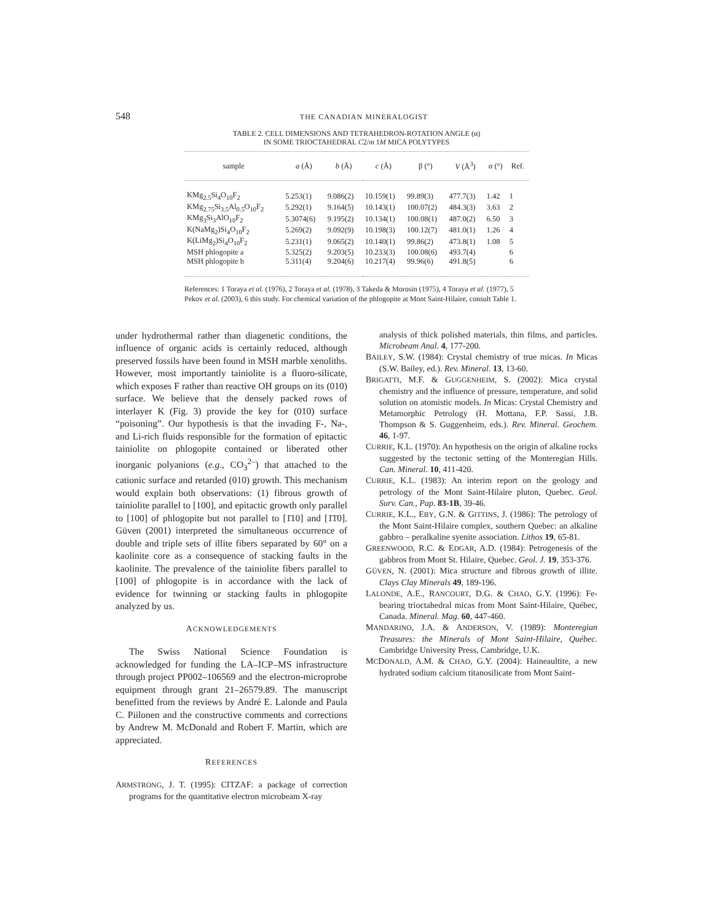548 THE CANADIAN MINERALOGIST
TABLE 2. CELL DIMENSIONS AND TETRAHEDRON-ROTATION ANGLE (α)
IN SOME TRIOCTAHEDRAL C2/m 1M MICA POLYTYPES
| sample | a (Å) | b (Å) | c (Å) | β (°) | V (Å<sup>3</sup>) | α (°) | Ref. |
| --- | --- | --- | --- | --- | --- | --- | --- |
| KMg<sub>2.5</sub>Si<sub>4</sub>O<sub>10</sub>F<sub>2</sub> | 5.253(1) | 9.086(2) | 10.159(1) | 99.89(3) | 477.7(3) | 1.42 | 1 |
| KMg<sub>2.75</sub>Si<sub>3.5</sub>Al<sub>0.5</sub>O<sub>10</sub>F<sub>2</sub> | 5.292(1) | 9.164(5) | 10.143(1) | 100.07(2) | 484.3(3) | 3.63 | 2 |
| KMg<sub>3</sub>Si<sub>3</sub>AlO<sub>10</sub>F<sub>2</sub> | 5.3074(6) | 9.195(2) | 10.134(1) | 100.08(1) | 487.0(2) | 6.50 | 3 |
| K(NaMg<sub>2</sub>)Si<sub>4</sub>O<sub>10</sub>F<sub>2</sub> | 5.269(2) | 9.092(9) | 10.198(3) | 100.12(7) | 481.0(1) | 1.26 | 4 |
| K(LiMg<sub>2</sub>)Si<sub>4</sub>O<sub>10</sub>F<sub>2</sub> | 5.231(1) | 9.065(2) | 10.140(1) | 99.86(2) | 473.8(1) | 1.08 | 5 |
| MSH phlogopite a | 5.325(2) | 9.203(5) | 10.233(3) | 100.08(6) | 493.7(4) | | 6 |
| MSH phlogopite b | 5.311(4) | 9.204(6) | 10.217(4) | 99.96(6) | 491.8(5) | | 6 |
References: 1 Toraya et al. (1976), 2 Toraya et al. (1978), 3 Takeda & Morosin (1975), 4 Toraya et al. (1977), 5 Pekov et al. (2003), 6 this study. For chemical variation of the phlogopite at Mont Saint-Hilaire, consult Table 1.
under hydrothermal rather than diagenetic conditions, the influence of organic acids is certainly reduced, although preserved fossils have been found in MSH marble xenoliths. However, most importantly tainiolite is a fluoro-silicate, which exposes F rather than reactive OH groups on its (010) surface. We believe that the densely packed rows of interlayer K (Fig. 3) provide the key for (010) surface “poisoning”. Our hypothesis is that the invading F-, Na-, and Li-rich fluids responsible for the formation of epitactic tainiolite on phlogopite contained or liberated other inorganic polyanions (e.g., CO<sub>3</sub><sup>2–</sup>) that attached to the cationic surface and retarded (010) growth. This mechanism would explain both observations: (1) fibrous growth of tainiolite parallel to [100], and epitactic growth only parallel to [100] of phlogopite but not parallel to [1̄10] and [1̄1̄0]. Güven (2001) interpreted the simultaneous occurrence of double and triple sets of illite fibers separated by 60° on a kaolinite core as a consequence of stacking faults in the kaolinite. The prevalence of the tainiolite fibers parallel to [100] of phlogopite is in accordance with the lack of evidence for twinning or stacking faults in phlogopite analyzed by us.
ACKNOWLEDGEMENTS
The Swiss National Science Foundation is acknowledged for funding the LA–ICP–MS infrastructure through project PP002–106569 and the electron-microprobe equipment through grant 21–26579.89. The manuscript benefitted from the reviews by André E. Lalonde and Paula C. Piilonen and the constructive comments and corrections by Andrew M. McDonald and Robert F. Martin, which are appreciated.
REFERENCES
ARMSTRONG, J. T. (1995): CITZAF: a package of correction programs for the quantitative electron microbeam X-ray
analysis of thick polished materials, thin films, and particles. Microbeam Anal. 4, 177-200.
BAILEY, S.W. (1984): Crystal chemistry of true micas. In Micas (S.W. Bailey, ed.). Rev. Mineral. 13, 13-60.
BRIGATTI, M.F. & GUGGENHEIM, S. (2002): Mica crystal chemistry and the influence of pressure, temperature, and solid solution on atomistic models. In Micas: Crystal Chemistry and Metamorphic Petrology (H. Mottana, F.P. Sassi, J.B. Thompson & S. Guggenheim, eds.). Rev. Mineral. Geochem. 46, 1-97.
CURRIE, K.L. (1970): An hypothesis on the origin of alkaline rocks suggested by the tectonic setting of the Monteregian Hills. Can. Mineral. 10, 411-420.
CURRIE, K.L. (1983): An interim report on the geology and petrology of the Mont Saint-Hilaire pluton, Quebec. Geol. Surv. Can., Pap. 83-1B, 39-46.
CURRIE, K.L., EBY, G.N. & GITTINS, J. (1986): The petrology of the Mont Saint-Hilaire complex, southern Quebec: an alkaline gabbro – peralkaline syenite association. Lithos 19, 65-81.
GREENWOOD, R.C. & EDGAR, A.D. (1984): Petrogenesis of the gabbros from Mont St. Hilaire, Quebec. Geol. J. 19, 353-376.
GÜVEN, N. (2001): Mica structure and fibrous growth of illite. Clays Clay Minerals 49, 189-196.
LALONDE, A.E., RANCOURT, D.G. & CHAO, G.Y. (1996): Fe-bearing trioctahedral micas from Mont Saint-Hilaire, Québec, Canada. Mineral. Mag. 60, 447-460.
MANDARINO, J.A. & ANDERSON, V. (1989): Monteregian Treasures: the Minerals of Mont Saint-Hilaire, Québec. Cambridge University Press, Cambridge, U.K.
MCDONALD, A.M. & CHAO, G.Y. (2004): Haineaultite, a new hydrated sodium calcium titanosilicate from Mont Saint-